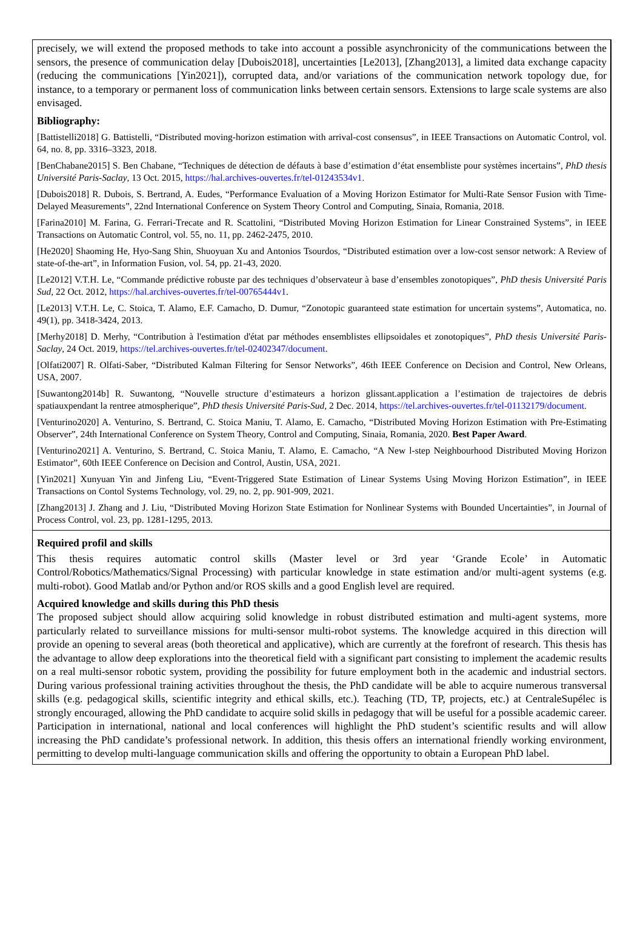precisely, we will extend the proposed methods to take into account a possible asynchronicity of the communications between the sensors, the presence of communication delay [Dubois2018], uncertainties [Le2013], [Zhang2013], a limited data exchange capacity (reducing the communications [Yin2021]), corrupted data, and/or variations of the communication network topology due, for instance, to a temporary or permanent loss of communication links between certain sensors. Extensions to large scale systems are also envisaged.
Bibliography:
[Battistelli2018] G. Battistelli, “Distributed moving-horizon estimation with arrival-cost consensus”, in IEEE Transactions on Automatic Control, vol. 64, no. 8, pp. 3316–3323, 2018.
[BenChabane2015] S. Ben Chabane, “Techniques de détection de défauts à base d’estimation d’état ensembliste pour systèmes incertains”, PhD thesis Université Paris-Saclay, 13 Oct. 2015, https://hal.archives-ouvertes.fr/tel-01243534v1.
[Dubois2018] R. Dubois, S. Bertrand, A. Eudes, “Performance Evaluation of a Moving Horizon Estimator for Multi-Rate Sensor Fusion with Time-Delayed Measurements”, 22nd International Conference on System Theory Control and Computing, Sinaia, Romania, 2018.
[Farina2010] M. Farina, G. Ferrari-Trecate and R. Scattolini, “Distributed Moving Horizon Estimation for Linear Constrained Systems”, in IEEE Transactions on Automatic Control, vol. 55, no. 11, pp. 2462-2475, 2010.
[He2020] Shaoming He, Hyo-Sang Shin, Shuoyuan Xu and Antonios Tsourdos, “Distributed estimation over a low-cost sensor network: A Review of state-of-the-art”, in Information Fusion, vol. 54, pp. 21-43, 2020.
[Le2012] V.T.H. Le, “Commande prédictive robuste par des techniques d’observateur à base d’ensembles zonotopiques”, PhD thesis Université Paris Sud, 22 Oct. 2012, https://hal.archives-ouvertes.fr/tel-00765444v1.
[Le2013] V.T.H. Le, C. Stoica, T. Alamo, E.F. Camacho, D. Dumur, “Zonotopic guaranteed state estimation for uncertain systems”, Automatica, no. 49(1), pp. 3418-3424, 2013.
[Merhy2018] D. Merhy, “Contribution à l'estimation d'état par méthodes ensemblistes ellipsoidales et zonotopiques”, PhD thesis Université Paris-Saclay, 24 Oct. 2019, https://tel.archives-ouvertes.fr/tel-02402347/document.
[Olfati2007] R. Olfati-Saber, “Distributed Kalman Filtering for Sensor Networks”, 46th IEEE Conference on Decision and Control, New Orleans, USA, 2007.
[Suwantong2014b] R. Suwantong, “Nouvelle structure d’estimateurs a horizon glissant.application a l’estimation de trajectoires de debris spatiauxpendant la rentree atmospherique”, PhD thesis Université Paris-Sud, 2 Dec. 2014, https://tel.archives-ouvertes.fr/tel-01132179/document.
[Venturino2020] A. Venturino, S. Bertrand, C. Stoica Maniu, T. Alamo, E. Camacho, “Distributed Moving Horizon Estimation with Pre-Estimating Observer”, 24th International Conference on System Theory, Control and Computing, Sinaia, Romania, 2020. Best Paper Award.
[Venturino2021] A. Venturino, S. Bertrand, C. Stoica Maniu, T. Alamo, E. Camacho, “A New l-step Neighbourhood Distributed Moving Horizon Estimator”, 60th IEEE Conference on Decision and Control, Austin, USA, 2021.
[Yin2021] Xunyuan Yin and Jinfeng Liu, “Event-Triggered State Estimation of Linear Systems Using Moving Horizon Estimation”, in IEEE Transactions on Contol Systems Technology, vol. 29, no. 2, pp. 901-909, 2021.
[Zhang2013] J. Zhang and J. Liu, “Distributed Moving Horizon State Estimation for Nonlinear Systems with Bounded Uncertainties”, in Journal of Process Control, vol. 23, pp. 1281-1295, 2013.
Required profil and skills
This thesis requires automatic control skills (Master level or 3rd year ‘Grande Ecole’ in Automatic Control/Robotics/Mathematics/Signal Processing) with particular knowledge in state estimation and/or multi-agent systems (e.g. multi-robot). Good Matlab and/or Python and/or ROS skills and a good English level are required.
Acquired knowledge and skills during this PhD thesis
The proposed subject should allow acquiring solid knowledge in robust distributed estimation and multi-agent systems, more particularly related to surveillance missions for multi-sensor multi-robot systems. The knowledge acquired in this direction will provide an opening to several areas (both theoretical and applicative), which are currently at the forefront of research. This thesis has the advantage to allow deep explorations into the theoretical field with a significant part consisting to implement the academic results on a real multi-sensor robotic system, providing the possibility for future employment both in the academic and industrial sectors. During various professional training activities throughout the thesis, the PhD candidate will be able to acquire numerous transversal skills (e.g. pedagogical skills, scientific integrity and ethical skills, etc.). Teaching (TD, TP, projects, etc.) at CentraleSupélec is strongly encouraged, allowing the PhD candidate to acquire solid skills in pedagogy that will be useful for a possible academic career. Participation in international, national and local conferences will highlight the PhD student’s scientific results and will allow increasing the PhD candidate’s professional network. In addition, this thesis offers an international friendly working environment, permitting to develop multi-language communication skills and offering the opportunity to obtain a European PhD label.